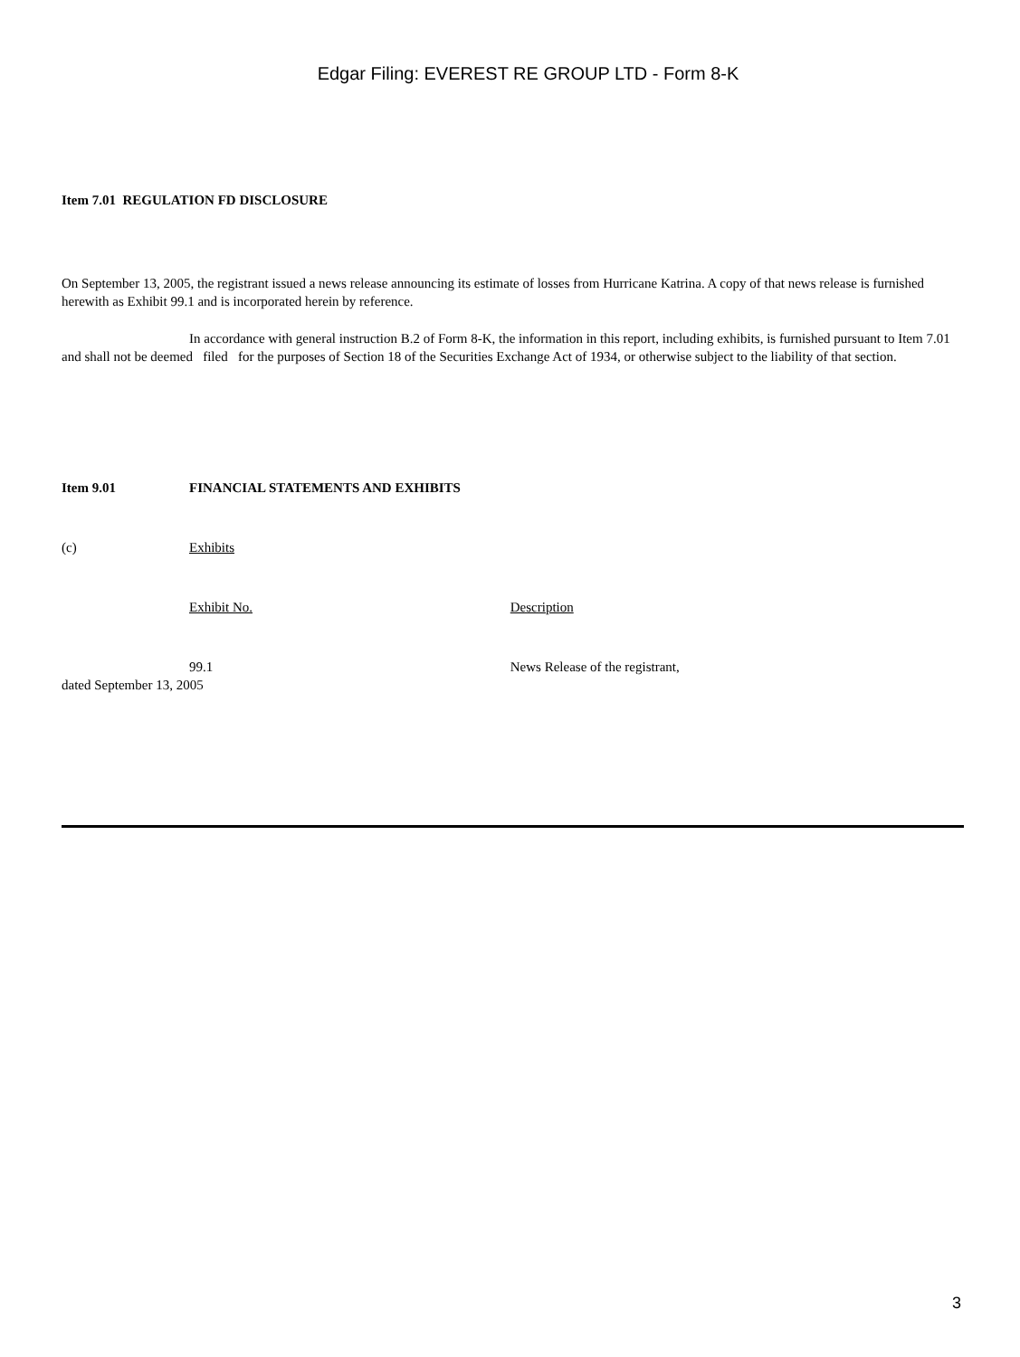Edgar Filing: EVEREST RE GROUP LTD - Form 8-K
Item 7.01 REGULATION FD DISCLOSURE
On September 13, 2005, the registrant issued a news release announcing its estimate of losses from Hurricane Katrina. A copy of that news release is furnished herewith as Exhibit 99.1 and is incorporated herein by reference.
In accordance with general instruction B.2 of Form 8-K, the information in this report, including exhibits, is furnished pursuant to Item 7.01 and shall not be deemed filed for the purposes of Section 18 of the Securities Exchange Act of 1934, or otherwise subject to the liability of that section.
Item 9.01 FINANCIAL STATEMENTS AND EXHIBITS
(c) Exhibits
Exhibit No. Description
99.1 News Release of the registrant,
dated September 13, 2005
3